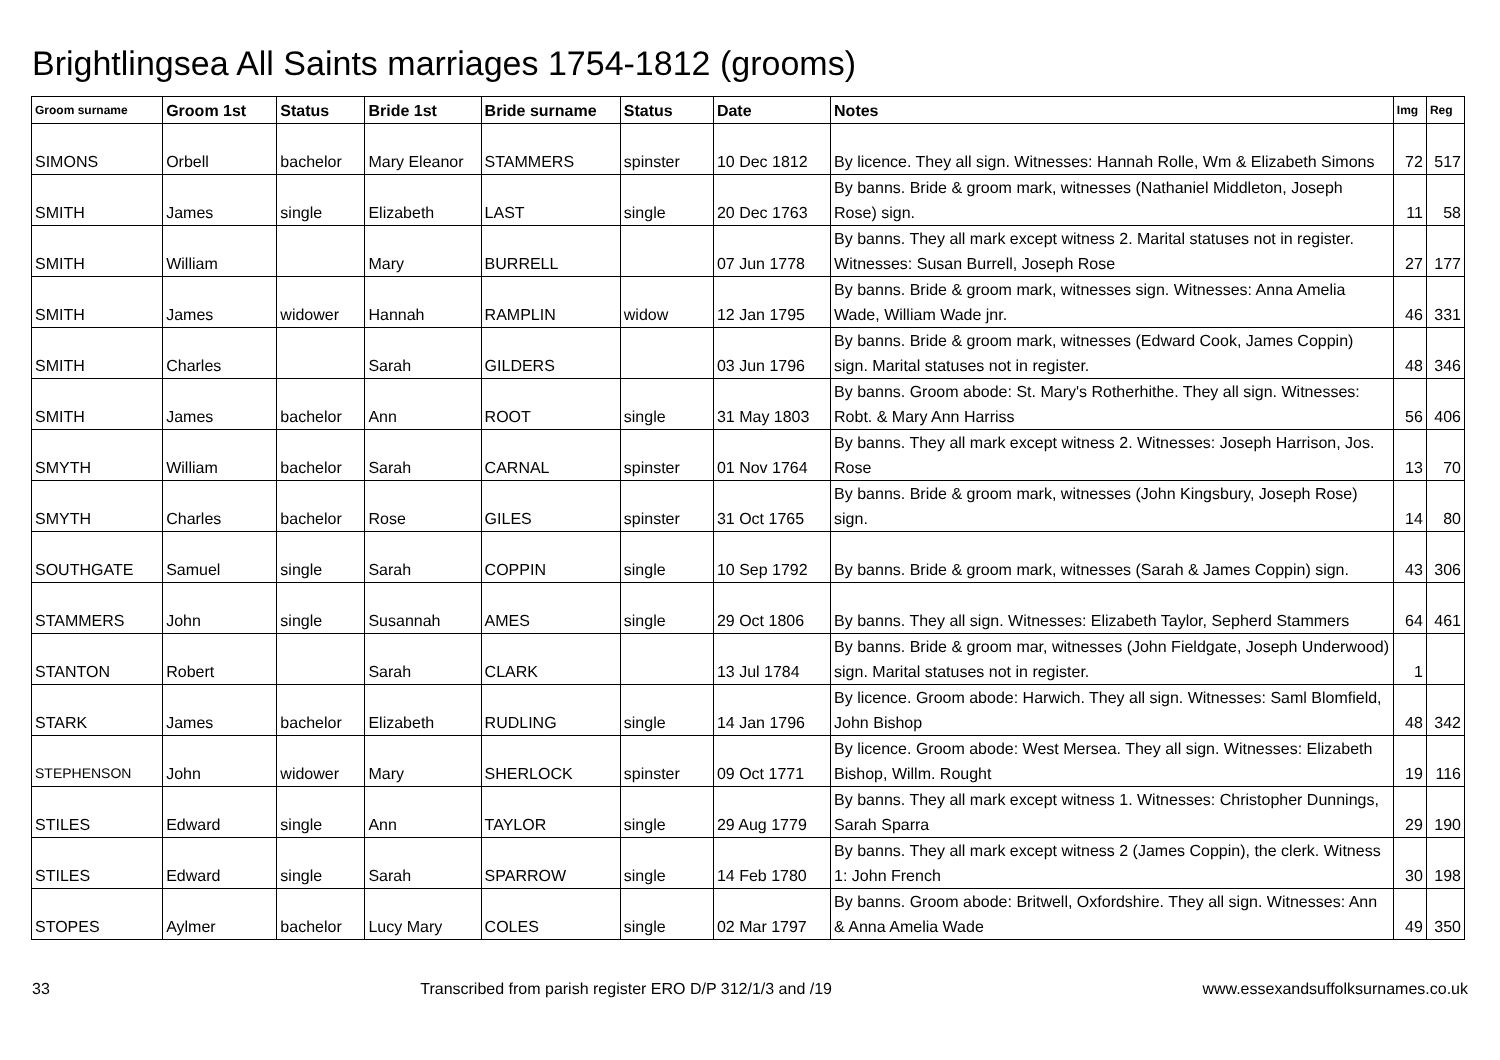Brightlingsea All Saints marriages 1754-1812 (grooms)
| Groom surname | Groom 1st | Status | Bride 1st | Bride surname | Status | Date | Notes | Img | Reg |
| --- | --- | --- | --- | --- | --- | --- | --- | --- | --- |
| SIMONS | Orbell | bachelor | Mary Eleanor | STAMMERS | spinster | 10 Dec 1812 | By licence. They all sign. Witnesses: Hannah Rolle, Wm & Elizabeth Simons | 72 | 517 |
| SMITH | James | single | Elizabeth | LAST | single | 20 Dec 1763 | By banns. Bride & groom mark, witnesses (Nathaniel Middleton, Joseph Rose) sign. | 11 | 58 |
| SMITH | William | | Mary | BURRELL | | 07 Jun 1778 | By banns. They all mark except witness 2. Marital statuses not in register. Witnesses: Susan Burrell, Joseph Rose | 27 | 177 |
| SMITH | James | widower | Hannah | RAMPLIN | widow | 12 Jan 1795 | By banns. Bride & groom mark, witnesses sign. Witnesses: Anna Amelia Wade, William Wade jnr. | 46 | 331 |
| SMITH | Charles | | Sarah | GILDERS | | 03 Jun 1796 | By banns. Bride & groom mark, witnesses (Edward Cook, James Coppin) sign. Marital statuses not in register. | 48 | 346 |
| SMITH | James | bachelor | Ann | ROOT | single | 31 May 1803 | By banns. Groom abode: St. Mary's Rotherhithe. They all sign. Witnesses: Robt. & Mary Ann Harriss | 56 | 406 |
| SMYTH | William | bachelor | Sarah | CARNAL | spinster | 01 Nov 1764 | By banns. They all mark except witness 2. Witnesses: Joseph Harrison, Jos. Rose | 13 | 70 |
| SMYTH | Charles | bachelor | Rose | GILES | spinster | 31 Oct 1765 | By banns. Bride & groom mark, witnesses (John Kingsbury, Joseph Rose) sign. | 14 | 80 |
| SOUTHGATE | Samuel | single | Sarah | COPPIN | single | 10 Sep 1792 | By banns. Bride & groom mark, witnesses (Sarah & James Coppin) sign. | 43 | 306 |
| STAMMERS | John | single | Susannah | AMES | single | 29 Oct 1806 | By banns. They all sign. Witnesses: Elizabeth Taylor, Sepherd Stammers | 64 | 461 |
| STANTON | Robert | | Sarah | CLARK | | 13 Jul 1784 | By banns. Bride & groom mar, witnesses (John Fieldgate, Joseph Underwood) sign. Marital statuses not in register. | 1 | |
| STARK | James | bachelor | Elizabeth | RUDLING | single | 14 Jan 1796 | By licence. Groom abode: Harwich. They all sign. Witnesses: Saml Blomfield, John Bishop | 48 | 342 |
| STEPHENSON | John | widower | Mary | SHERLOCK | spinster | 09 Oct 1771 | By licence. Groom abode: West Mersea. They all sign. Witnesses: Elizabeth Bishop, Willm. Rought | 19 | 116 |
| STILES | Edward | single | Ann | TAYLOR | single | 29 Aug 1779 | By banns. They all mark except witness 1. Witnesses: Christopher Dunnings, Sarah Sparra | 29 | 190 |
| STILES | Edward | single | Sarah | SPARROW | single | 14 Feb 1780 | By banns. They all mark except witness 2 (James Coppin), the clerk. Witness 1: John French | 30 | 198 |
| STOPES | Aylmer | bachelor | Lucy Mary | COLES | single | 02 Mar 1797 | By banns. Groom abode: Britwell, Oxfordshire. They all sign. Witnesses: Ann & Anna Amelia Wade | 49 | 350 |
33 Transcribed from parish register ERO D/P 312/1/3 and /19 www.essexandsuffolksurnames.co.uk